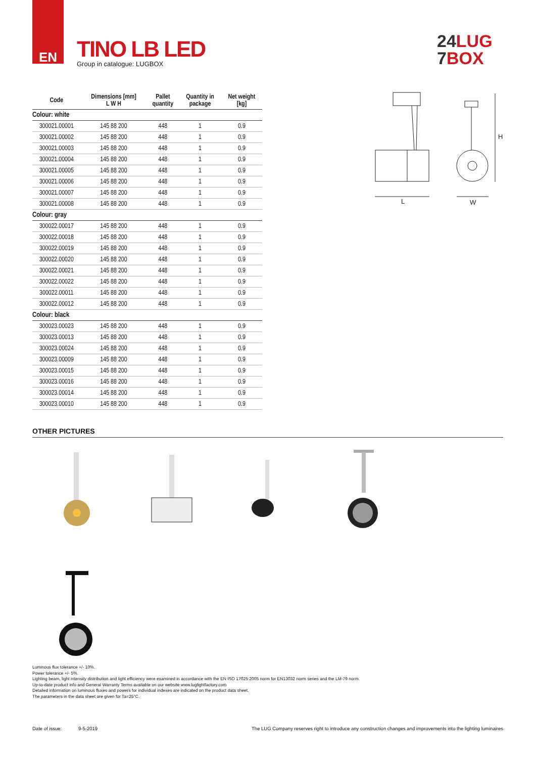EN
TINO LB LED
Group in catalogue: LUGBOX
24LUG
7BOX
| Code | Dimensions [mm] L W H | Pallet quantity | Quantity in package | Net weight [kg] |
| --- | --- | --- | --- | --- |
| Colour: white | | | | |
| 300021.00001 | 145 88 200 | 448 | 1 | 0.9 |
| 300021.00002 | 145 88 200 | 448 | 1 | 0.9 |
| 300021.00003 | 145 88 200 | 448 | 1 | 0.9 |
| 300021.00004 | 145 88 200 | 448 | 1 | 0.9 |
| 300021.00005 | 145 88 200 | 448 | 1 | 0.9 |
| 300021.00006 | 145 88 200 | 448 | 1 | 0.9 |
| 300021.00007 | 145 88 200 | 448 | 1 | 0.9 |
| 300021.00008 | 145 88 200 | 448 | 1 | 0.9 |
| Colour: gray | | | | |
| 300022.00017 | 145 88 200 | 448 | 1 | 0.9 |
| 300022.00018 | 145 88 200 | 448 | 1 | 0.9 |
| 300022.00019 | 145 88 200 | 448 | 1 | 0.9 |
| 300022.00020 | 145 88 200 | 448 | 1 | 0.9 |
| 300022.00021 | 145 88 200 | 448 | 1 | 0.9 |
| 300022.00022 | 145 88 200 | 448 | 1 | 0.9 |
| 300022.00011 | 145 88 200 | 448 | 1 | 0.9 |
| 300022.00012 | 145 88 200 | 448 | 1 | 0.9 |
| Colour: black | | | | |
| 300023.00023 | 145 88 200 | 448 | 1 | 0.9 |
| 300023.00013 | 145 88 200 | 448 | 1 | 0.9 |
| 300023.00024 | 145 88 200 | 448 | 1 | 0.9 |
| 300023.00009 | 145 88 200 | 448 | 1 | 0.9 |
| 300023.00015 | 145 88 200 | 448 | 1 | 0.9 |
| 300023.00016 | 145 88 200 | 448 | 1 | 0.9 |
| 300023.00014 | 145 88 200 | 448 | 1 | 0.9 |
| 300023.00010 | 145 88 200 | 448 | 1 | 0.9 |
L
H
W
OTHER PICTURES
Luminous flux tolerance +/- 10%.
Power tolerance +/- 5%.
Lighting beam, light intensity distribution and light efficiency were examined in accordance with the EN ISO 17025:2005 norm for EN13032 norm series and the LM-79 norm.
Up-to-date product info and General Warranty Terms available on our website www.luglightfactory.com
Detailed information on luminous fluxes and powers for individual indexes are indicated on the product data sheet.
The parameters in the data sheet are given for Ta=25°C.
Date of issue: 9-5-2019 The LUG Company reserves right to introduce any construction changes and improvements into the lighting luminaires